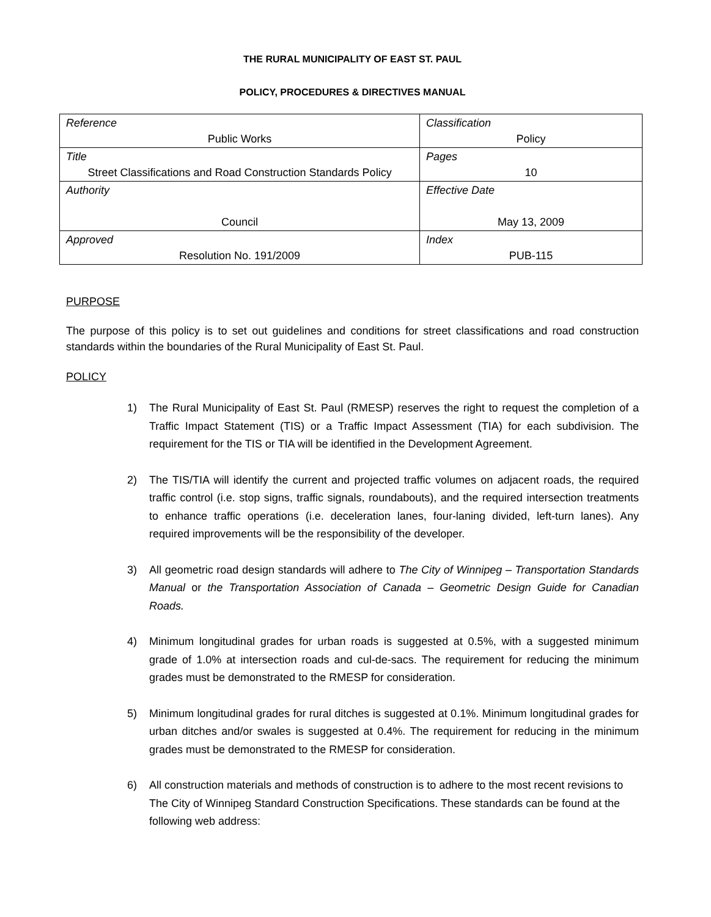THE RURAL MUNICIPALITY OF EAST ST. PAUL
POLICY, PROCEDURES & DIRECTIVES MANUAL
| Reference Public Works | Classification Policy |
| Title Street Classifications and Road Construction Standards Policy | Pages 10 |
| Authority Council | Effective Date May 13, 2009 |
| Approved Resolution No. 191/2009 | Index PUB-115 |
PURPOSE
The purpose of this policy is to set out guidelines and conditions for street classifications and road construction standards within the boundaries of the Rural Municipality of East St. Paul.
POLICY
1) The Rural Municipality of East St. Paul (RMESP) reserves the right to request the completion of a Traffic Impact Statement (TIS) or a Traffic Impact Assessment (TIA) for each subdivision. The requirement for the TIS or TIA will be identified in the Development Agreement.
2) The TIS/TIA will identify the current and projected traffic volumes on adjacent roads, the required traffic control (i.e. stop signs, traffic signals, roundabouts), and the required intersection treatments to enhance traffic operations (i.e. deceleration lanes, four-laning divided, left-turn lanes). Any required improvements will be the responsibility of the developer.
3) All geometric road design standards will adhere to The City of Winnipeg – Transportation Standards Manual or the Transportation Association of Canada – Geometric Design Guide for Canadian Roads.
4) Minimum longitudinal grades for urban roads is suggested at 0.5%, with a suggested minimum grade of 1.0% at intersection roads and cul-de-sacs. The requirement for reducing the minimum grades must be demonstrated to the RMESP for consideration.
5) Minimum longitudinal grades for rural ditches is suggested at 0.1%. Minimum longitudinal grades for urban ditches and/or swales is suggested at 0.4%. The requirement for reducing in the minimum grades must be demonstrated to the RMESP for consideration.
6) All construction materials and methods of construction is to adhere to the most recent revisions to The City of Winnipeg Standard Construction Specifications. These standards can be found at the following web address: